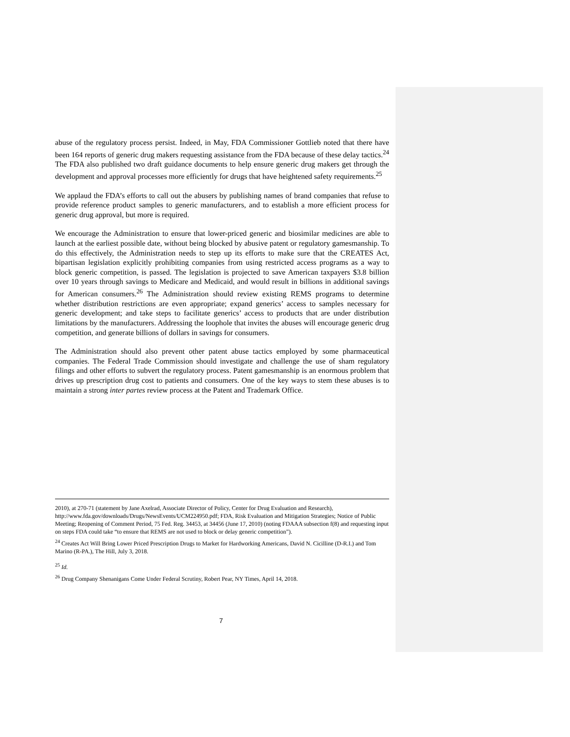abuse of the regulatory process persist. Indeed, in May, FDA Commissioner Gottlieb noted that there have been 164 reports of generic drug makers requesting assistance from the FDA because of these delay tactics.<sup>24</sup> The FDA also published two draft guidance documents to help ensure generic drug makers get through the development and approval processes more efficiently for drugs that have heightened safety requirements.<sup>25</sup>
We applaud the FDA’s efforts to call out the abusers by publishing names of brand companies that refuse to provide reference product samples to generic manufacturers, and to establish a more efficient process for generic drug approval, but more is required.
We encourage the Administration to ensure that lower-priced generic and biosimilar medicines are able to launch at the earliest possible date, without being blocked by abusive patent or regulatory gamesmanship. To do this effectively, the Administration needs to step up its efforts to make sure that the CREATES Act, bipartisan legislation explicitly prohibiting companies from using restricted access programs as a way to block generic competition, is passed. The legislation is projected to save American taxpayers $3.8 billion over 10 years through savings to Medicare and Medicaid, and would result in billions in additional savings for American consumers.<sup>26</sup> The Administration should review existing REMS programs to determine whether distribution restrictions are even appropriate; expand generics’ access to samples necessary for generic development; and take steps to facilitate generics’ access to products that are under distribution limitations by the manufacturers. Addressing the loophole that invites the abuses will encourage generic drug competition, and generate billions of dollars in savings for consumers.
The Administration should also prevent other patent abuse tactics employed by some pharmaceutical companies. The Federal Trade Commission should investigate and challenge the use of sham regulatory filings and other efforts to subvert the regulatory process. Patent gamesmanship is an enormous problem that drives up prescription drug cost to patients and consumers. One of the key ways to stem these abuses is to maintain a strong inter partes review process at the Patent and Trademark Office.
2010), at 270-71 (statement by Jane Axelrad, Associate Director of Policy, Center for Drug Evaluation and Research), http://www.fda.gov/downloads/Drugs/NewsEvents/UCM224950.pdf; FDA, Risk Evaluation and Mitigation Strategies; Notice of Public Meeting; Reopening of Comment Period, 75 Fed. Reg. 34453, at 34456 (June 17, 2010) (noting FDAAA subsection f(8) and requesting input on steps FDA could take “to ensure that REMS are not used to block or delay generic competition”).
<sup>24</sup> Creates Act Will Bring Lower Priced Prescription Drugs to Market for Hardworking Americans, David N. Cicilline (D-R.I.) and Tom Marino (R-PA.), The Hill, July 3, 2018.
<sup>25</sup> Id.
<sup>26</sup> Drug Company Shenanigans Come Under Federal Scrutiny, Robert Pear, NY Times, April 14, 2018.
7